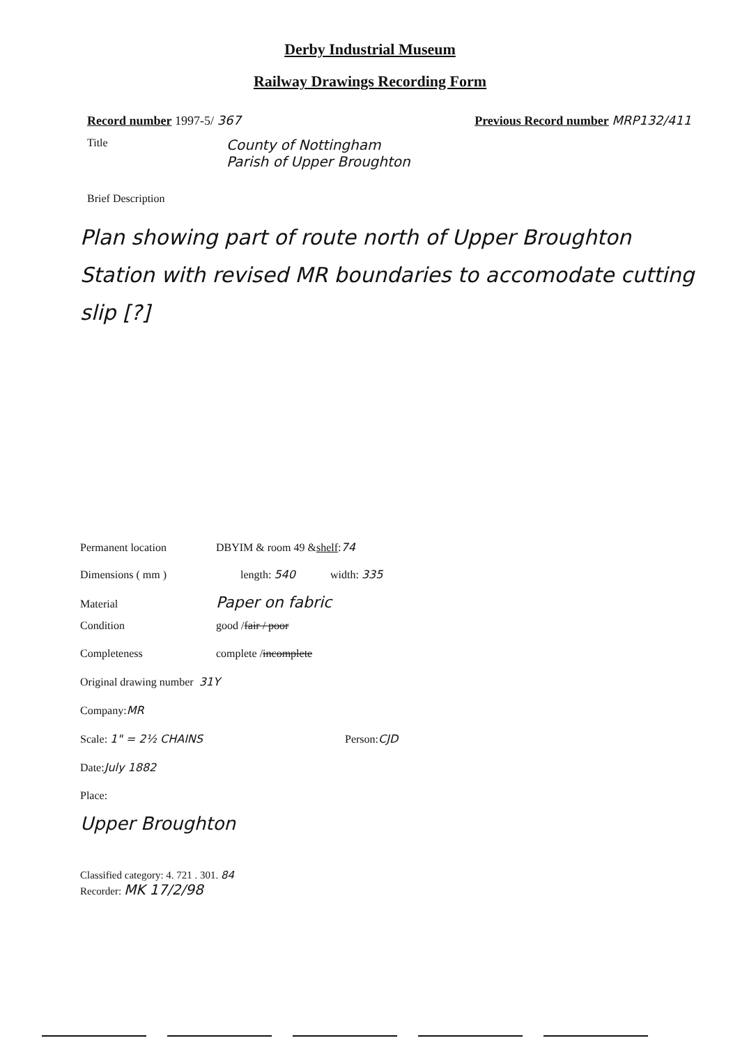Derby Industrial Museum
Railway Drawings Recording Form
Record number 1997-5/ 367 Previous Record number MRP132/411
Title
County of Nottingham
Parish of Upper Broughton
Brief Description
Plan showing part of route north of Upper Broughton Station with revised MR boundaries to accomodate cutting slip [?]
Permanent location DBYIM & room 49 & shelf: 74
Dimensions ( mm ) length: 540 width: 335
Material Paper on fabric
Condition good / fair / poor
Completeness complete / incomplete
Original drawing number 31Y
Company: MR
Scale: 1" = 2½ CHAINS Person: CJD
Date: July 1882
Place:
Upper Broughton
Classified category: 4. 721 . 301. 84
Recorder: MK 17/2/98